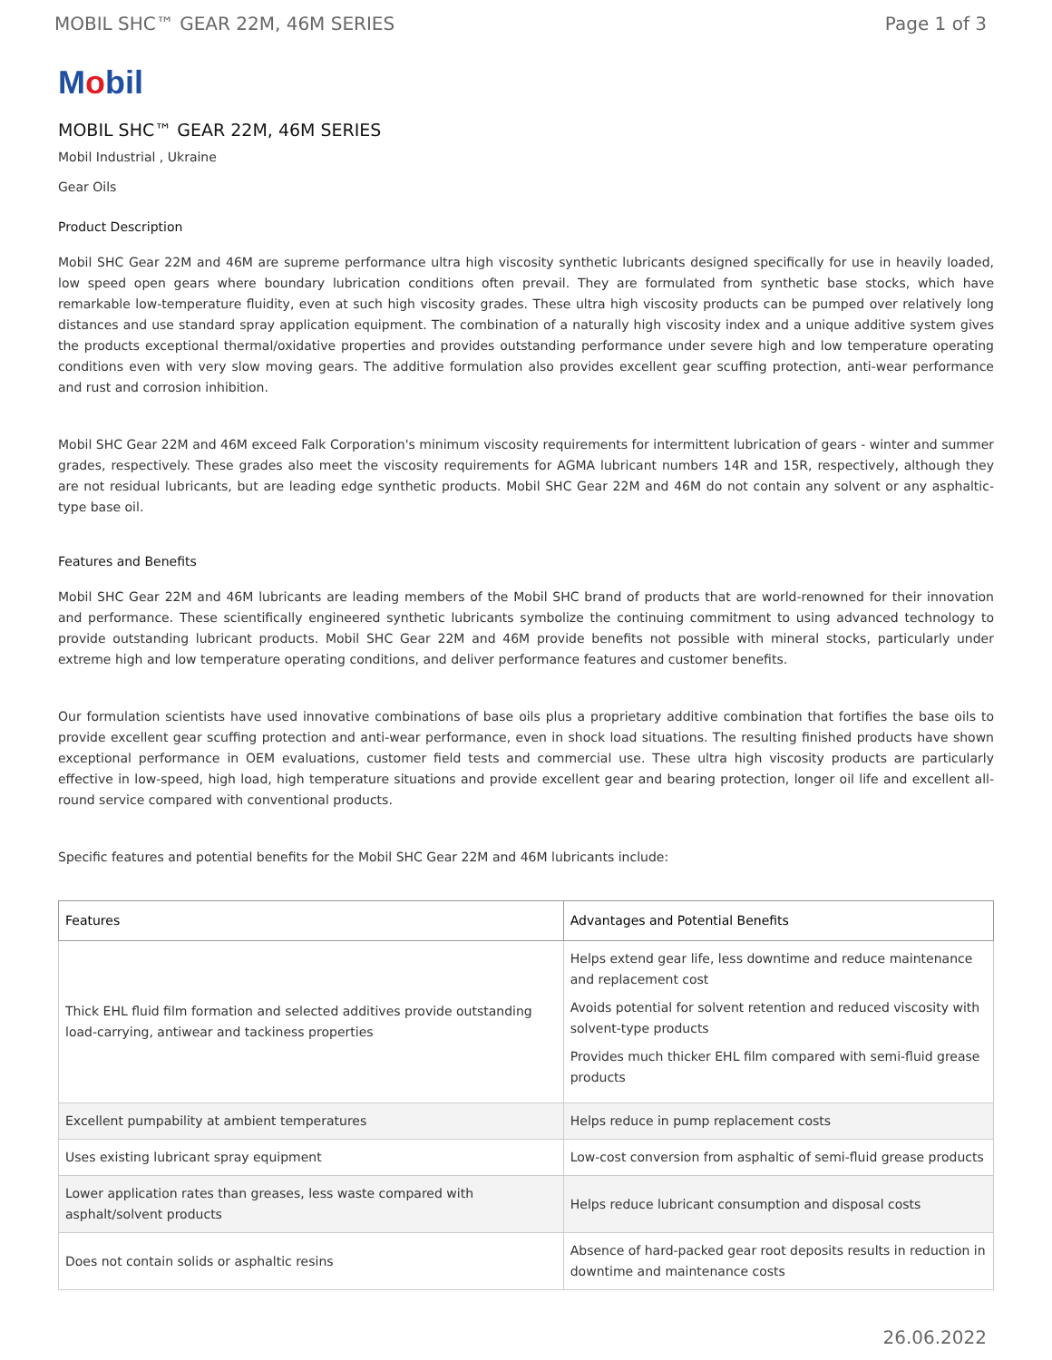MOBIL SHC™ GEAR 22M, 46M SERIES Page 1 of 3
Mobil
MOBIL SHC™ GEAR 22M, 46M SERIES
Mobil Industrial , Ukraine
Gear Oils
Product Description
Mobil SHC Gear 22M and 46M are supreme performance ultra high viscosity synthetic lubricants designed specifically for use in heavily loaded, low speed open gears where boundary lubrication conditions often prevail. They are formulated from synthetic base stocks, which have remarkable low-temperature fluidity, even at such high viscosity grades. These ultra high viscosity products can be pumped over relatively long distances and use standard spray application equipment. The combination of a naturally high viscosity index and a unique additive system gives the products exceptional thermal/oxidative properties and provides outstanding performance under severe high and low temperature operating conditions even with very slow moving gears. The additive formulation also provides excellent gear scuffing protection, anti-wear performance and rust and corrosion inhibition.
Mobil SHC Gear 22M and 46M exceed Falk Corporation's minimum viscosity requirements for intermittent lubrication of gears - winter and summer grades, respectively. These grades also meet the viscosity requirements for AGMA lubricant numbers 14R and 15R, respectively, although they are not residual lubricants, but are leading edge synthetic products. Mobil SHC Gear 22M and 46M do not contain any solvent or any asphaltic-type base oil.
Features and Benefits
Mobil SHC Gear 22M and 46M lubricants are leading members of the Mobil SHC brand of products that are world-renowned for their innovation and performance. These scientifically engineered synthetic lubricants symbolize the continuing commitment to using advanced technology to provide outstanding lubricant products. Mobil SHC Gear 22M and 46M provide benefits not possible with mineral stocks, particularly under extreme high and low temperature operating conditions, and deliver performance features and customer benefits.
Our formulation scientists have used innovative combinations of base oils plus a proprietary additive combination that fortifies the base oils to provide excellent gear scuffing protection and anti-wear performance, even in shock load situations. The resulting finished products have shown exceptional performance in OEM evaluations, customer field tests and commercial use. These ultra high viscosity products are particularly effective in low-speed, high load, high temperature situations and provide excellent gear and bearing protection, longer oil life and excellent all-round service compared with conventional products.
Specific features and potential benefits for the Mobil SHC Gear 22M and 46M lubricants include:
| Features | Advantages and Potential Benefits |
| --- | --- |
| Thick EHL fluid film formation and selected additives provide outstanding load-carrying, antiwear and tackiness properties | Helps extend gear life, less downtime and reduce maintenance and replacement cost Avoids potential for solvent retention and reduced viscosity with solvent-type products Provides much thicker EHL film compared with semi-fluid grease products |
| Excellent pumpability at ambient temperatures | Helps reduce in pump replacement costs |
| Uses existing lubricant spray equipment | Low-cost conversion from asphaltic of semi-fluid grease products |
| Lower application rates than greases, less waste compared with asphalt/solvent products | Helps reduce lubricant consumption and disposal costs |
| Does not contain solids or asphaltic resins | Absence of hard-packed gear root deposits results in reduction in downtime and maintenance costs |
26.06.2022